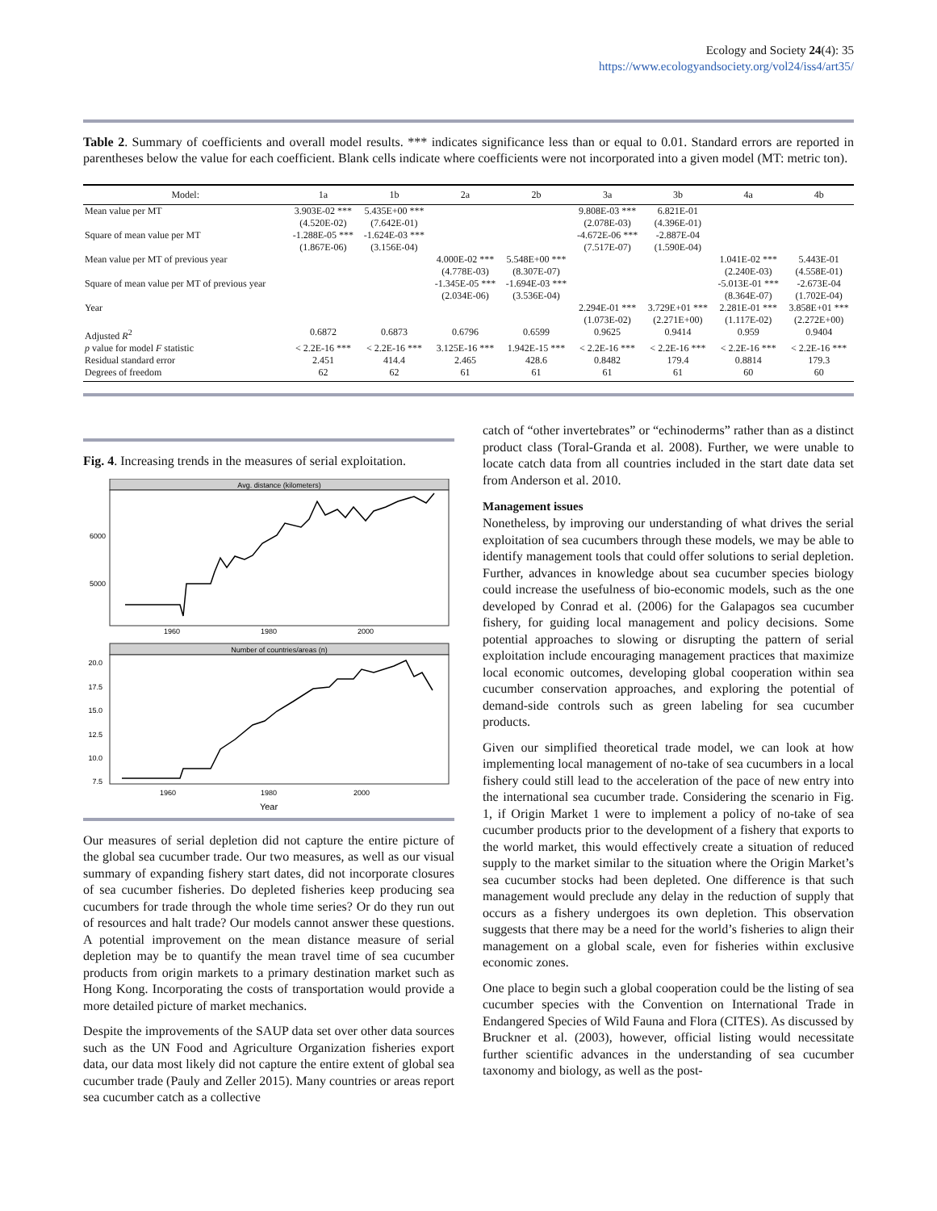Ecology and Society 24(4): 35
https://www.ecologyandsociety.org/vol24/iss4/art35/
Table 2. Summary of coefficients and overall model results. *** indicates significance less than or equal to 0.01. Standard errors are reported in parentheses below the value for each coefficient. Blank cells indicate where coefficients were not incorporated into a given model (MT: metric ton).
| Model: | 1a | 1b | 2a | 2b | 3a | 3b | 4a | 4b |
| --- | --- | --- | --- | --- | --- | --- | --- | --- |
| Mean value per MT | 3.903E-02 *** (4.520E-02) | 5.435E+00 *** (7.642E-01) | | | 9.808E-03 *** (2.078E-03) | 6.821E-01 (4.396E-01) | | |
| Square of mean value per MT | -1.288E-05 *** (1.867E-06) | -1.624E-03 *** (3.156E-04) | | | -4.672E-06 *** (7.517E-07) | -2.887E-04 (1.590E-04) | | |
| Mean value per MT of previous year | | | 4.000E-02 *** (4.778E-03) | 5.548E+00 *** (8.307E-07) | | | 1.041E-02 *** (2.240E-03) | 5.443E-01 (4.558E-01) |
| Square of mean value per MT of previous year | | | -1.345E-05 *** (2.034E-06) | -1.694E-03 *** (3.536E-04) | | | -5.013E-01 *** (8.364E-07) | -2.673E-04 (1.702E-04) |
| Year | | | | | 2.294E-01 *** (1.073E-02) | 3.729E+01 *** (2.271E+00) | 2.281E-01 *** (1.117E-02) | 3.858E+01 *** (2.272E+00) |
| Adjusted R<sup>2</sup> | 0.6872 | 0.6873 | 0.6796 | 0.6599 | 0.9625 | 0.9414 | 0.959 | 0.9404 |
| p value for model F statistic | < 2.2E-16 *** | < 2.2E-16 *** | 3.125E-16 *** | 1.942E-15 *** | < 2.2E-16 *** | < 2.2E-16 *** | < 2.2E-16 *** | < 2.2E-16 *** |
| Residual standard error | 2.451 | 414.4 | 2.465 | 428.6 | 0.8482 | 179.4 | 0.8814 | 179.3 |
| Degrees of freedom | 62 | 62 | 61 | 61 | 61 | 61 | 60 | 60 |
Fig. 4. Increasing trends in the measures of serial exploitation.
Avg. distance (kilometers)
6000
5000
1960
1980
2000
Number of countries/areas (n)
20.0
17.5
15.0
12.5
10.0
7.5
1960
1980
2000
Year
Our measures of serial depletion did not capture the entire picture of the global sea cucumber trade. Our two measures, as well as our visual summary of expanding fishery start dates, did not incorporate closures of sea cucumber fisheries. Do depleted fisheries keep producing sea cucumbers for trade through the whole time series? Or do they run out of resources and halt trade? Our models cannot answer these questions. A potential improvement on the mean distance measure of serial depletion may be to quantify the mean travel time of sea cucumber products from origin markets to a primary destination market such as Hong Kong. Incorporating the costs of transportation would provide a more detailed picture of market mechanics.
Despite the improvements of the SAUP data set over other data sources such as the UN Food and Agriculture Organization fisheries export data, our data most likely did not capture the entire extent of global sea cucumber trade (Pauly and Zeller 2015). Many countries or areas report sea cucumber catch as a collective
catch of “other invertebrates” or “echinoderms” rather than as a distinct product class (Toral-Granda et al. 2008). Further, we were unable to locate catch data from all countries included in the start date data set from Anderson et al. 2010.
Management issues
Nonetheless, by improving our understanding of what drives the serial exploitation of sea cucumbers through these models, we may be able to identify management tools that could offer solutions to serial depletion. Further, advances in knowledge about sea cucumber species biology could increase the usefulness of bio-economic models, such as the one developed by Conrad et al. (2006) for the Galapagos sea cucumber fishery, for guiding local management and policy decisions. Some potential approaches to slowing or disrupting the pattern of serial exploitation include encouraging management practices that maximize local economic outcomes, developing global cooperation within sea cucumber conservation approaches, and exploring the potential of demand-side controls such as green labeling for sea cucumber products.
Given our simplified theoretical trade model, we can look at how implementing local management of no-take of sea cucumbers in a local fishery could still lead to the acceleration of the pace of new entry into the international sea cucumber trade. Considering the scenario in Fig. 1, if Origin Market 1 were to implement a policy of no-take of sea cucumber products prior to the development of a fishery that exports to the world market, this would effectively create a situation of reduced supply to the market similar to the situation where the Origin Market’s sea cucumber stocks had been depleted. One difference is that such management would preclude any delay in the reduction of supply that occurs as a fishery undergoes its own depletion. This observation suggests that there may be a need for the world’s fisheries to align their management on a global scale, even for fisheries within exclusive economic zones.
One place to begin such a global cooperation could be the listing of sea cucumber species with the Convention on International Trade in Endangered Species of Wild Fauna and Flora (CITES). As discussed by Bruckner et al. (2003), however, official listing would necessitate further scientific advances in the understanding of sea cucumber taxonomy and biology, as well as the post-